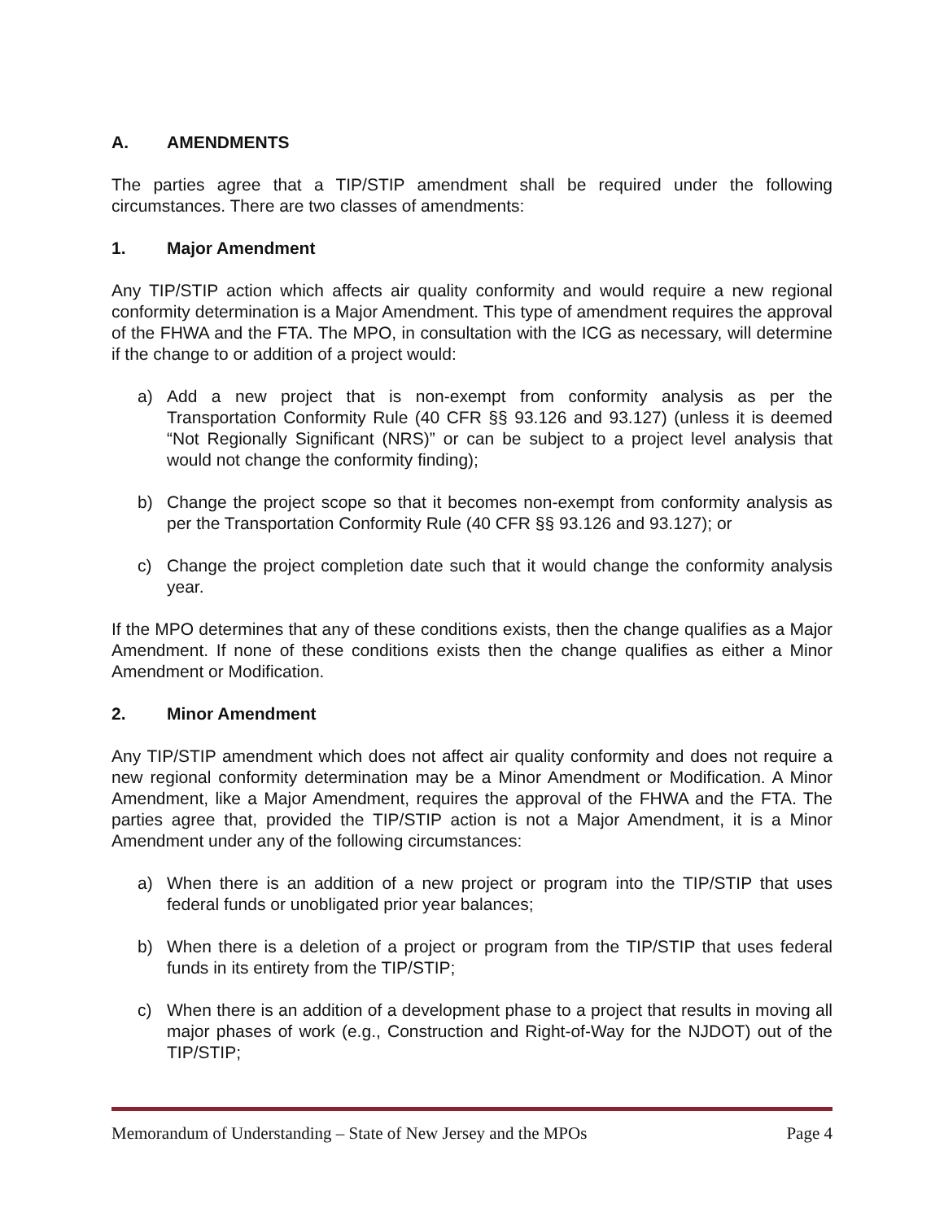A. AMENDMENTS
The parties agree that a TIP/STIP amendment shall be required under the following circumstances. There are two classes of amendments:
1. Major Amendment
Any TIP/STIP action which affects air quality conformity and would require a new regional conformity determination is a Major Amendment. This type of amendment requires the approval of the FHWA and the FTA. The MPO, in consultation with the ICG as necessary, will determine if the change to or addition of a project would:
a) Add a new project that is non-exempt from conformity analysis as per the Transportation Conformity Rule (40 CFR §§ 93.126 and 93.127) (unless it is deemed “Not Regionally Significant (NRS)” or can be subject to a project level analysis that would not change the conformity finding);
b) Change the project scope so that it becomes non-exempt from conformity analysis as per the Transportation Conformity Rule (40 CFR §§ 93.126 and 93.127); or
c) Change the project completion date such that it would change the conformity analysis year.
If the MPO determines that any of these conditions exists, then the change qualifies as a Major Amendment. If none of these conditions exists then the change qualifies as either a Minor Amendment or Modification.
2. Minor Amendment
Any TIP/STIP amendment which does not affect air quality conformity and does not require a new regional conformity determination may be a Minor Amendment or Modification. A Minor Amendment, like a Major Amendment, requires the approval of the FHWA and the FTA. The parties agree that, provided the TIP/STIP action is not a Major Amendment, it is a Minor Amendment under any of the following circumstances:
a) When there is an addition of a new project or program into the TIP/STIP that uses federal funds or unobligated prior year balances;
b) When there is a deletion of a project or program from the TIP/STIP that uses federal funds in its entirety from the TIP/STIP;
c) When there is an addition of a development phase to a project that results in moving all major phases of work (e.g., Construction and Right-of-Way for the NJDOT) out of the TIP/STIP;
Memorandum of Understanding – State of New Jersey and the MPOs Page 4